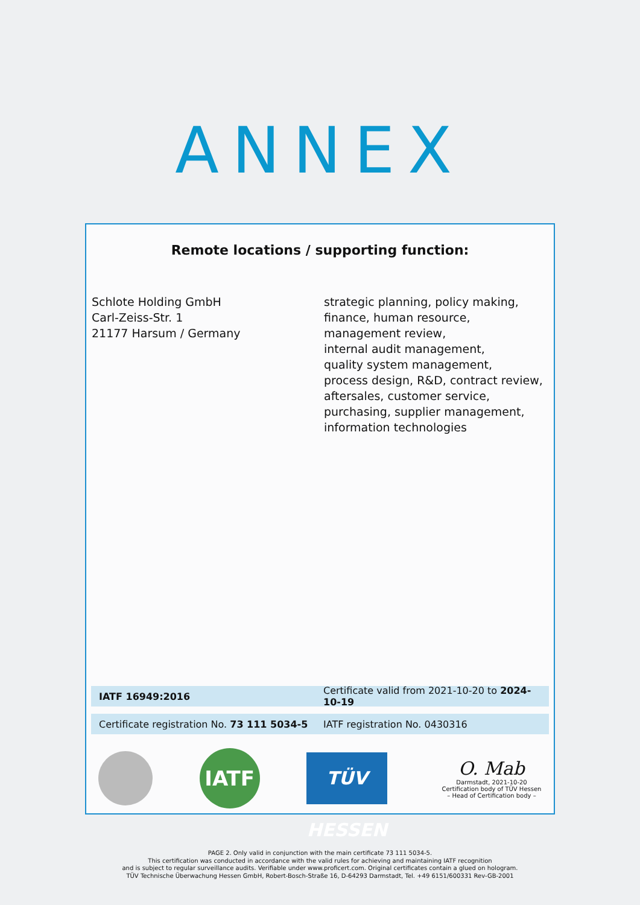ANNEX
Remote locations / supporting function:
Schlote Holding GmbH
Carl-Zeiss-Str. 1
21177 Harsum / Germany
strategic planning, policy making,
finance, human resource,
management review,
internal audit management,
quality system management,
process design, R&D, contract review,
aftersales, customer service,
purchasing, supplier management,
information technologies
IATF 16949:2016
Certificate valid from 2021-10-20 to 2024-10-19
Certificate registration No. 73 111 5034-5
IATF registration No. 0430316
IATF
TÜV HESSEN
O. Mab
Darmstadt, 2021-10-20
Certification body of TÜV Hessen
– Head of Certification body –
PAGE 2. Only valid in conjunction with the main certificate 73 111 5034-5.
This certification was conducted in accordance with the valid rules for achieving and maintaining IATF recognition
and is subject to regular surveillance audits. Verifiable under www.proficert.com. Original certificates contain a glued on hologram.
TÜV Technische Überwachung Hessen GmbH, Robert-Bosch-Straße 16, D-64293 Darmstadt, Tel. +49 6151/600331 Rev-GB-2001